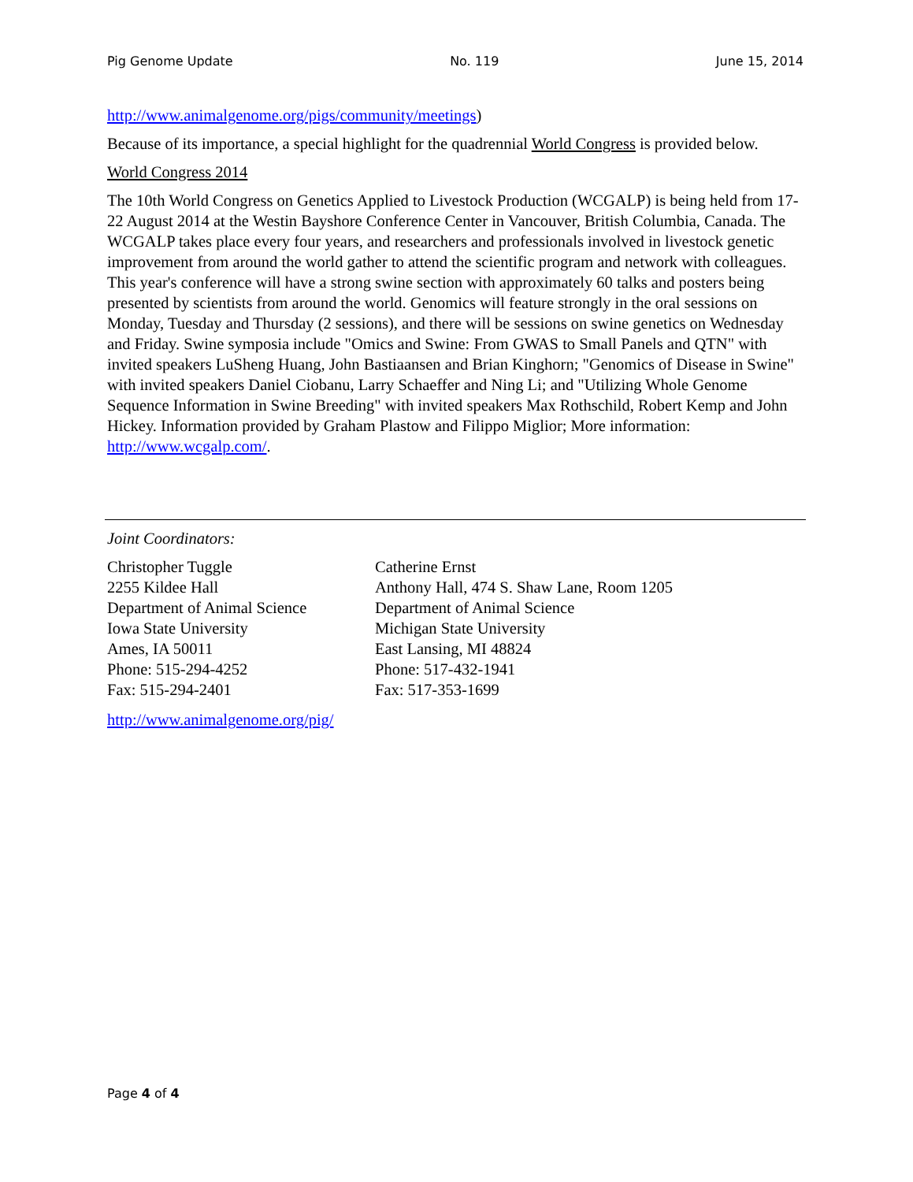Pig Genome Update No. 119 June 15, 2014
http://www.animalgenome.org/pigs/community/meetings)
Because of its importance, a special highlight for the quadrennial World Congress is provided below.
World Congress 2014
The 10th World Congress on Genetics Applied to Livestock Production (WCGALP) is being held from 17-22 August 2014 at the Westin Bayshore Conference Center in Vancouver, British Columbia, Canada. The WCGALP takes place every four years, and researchers and professionals involved in livestock genetic improvement from around the world gather to attend the scientific program and network with colleagues. This year's conference will have a strong swine section with approximately 60 talks and posters being presented by scientists from around the world. Genomics will feature strongly in the oral sessions on Monday, Tuesday and Thursday (2 sessions), and there will be sessions on swine genetics on Wednesday and Friday. Swine symposia include "Omics and Swine: From GWAS to Small Panels and QTN" with invited speakers LuSheng Huang, John Bastiaansen and Brian Kinghorn; "Genomics of Disease in Swine" with invited speakers Daniel Ciobanu, Larry Schaeffer and Ning Li; and "Utilizing Whole Genome Sequence Information in Swine Breeding" with invited speakers Max Rothschild, Robert Kemp and John Hickey. Information provided by Graham Plastow and Filippo Miglior; More information: http://www.wcgalp.com/.
Joint Coordinators:
Christopher Tuggle
2255 Kildee Hall
Department of Animal Science
Iowa State University
Ames, IA 50011
Phone: 515-294-4252
Fax: 515-294-2401
Catherine Ernst
Anthony Hall, 474 S. Shaw Lane, Room 1205
Department of Animal Science
Michigan State University
East Lansing, MI 48824
Phone: 517-432-1941
Fax: 517-353-1699
http://www.animalgenome.org/pig/
Page 4 of 4